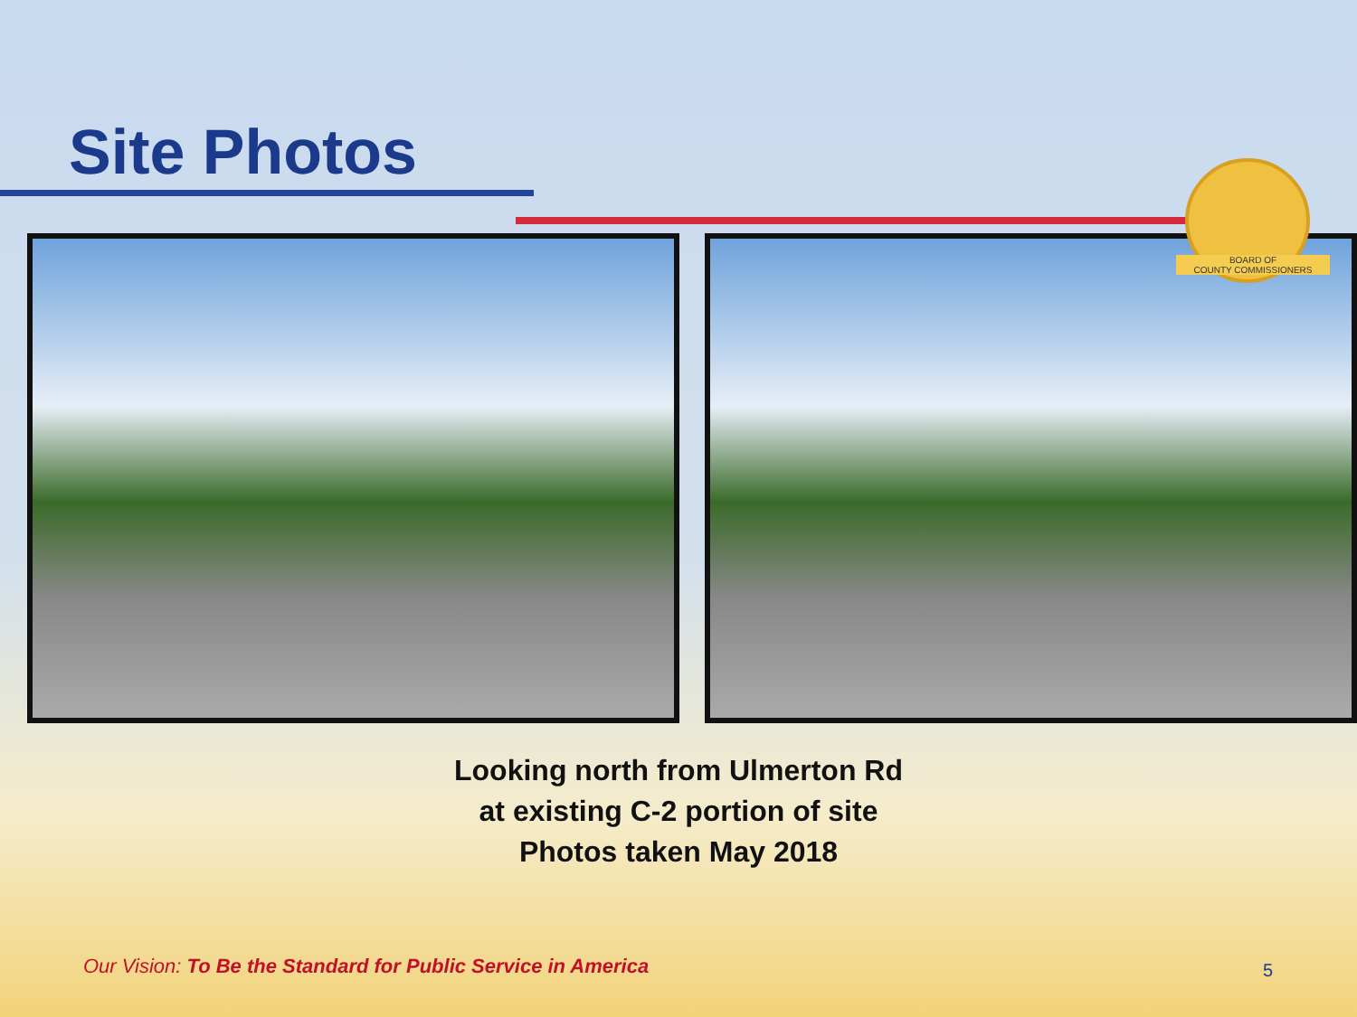Site Photos
BOARD OF
COUNTY COMMISSIONERS
Looking north from Ulmerton Rd
at existing C-2 portion of site
Photos taken May 2018
Our Vision: To Be the Standard for Public Service in America
5